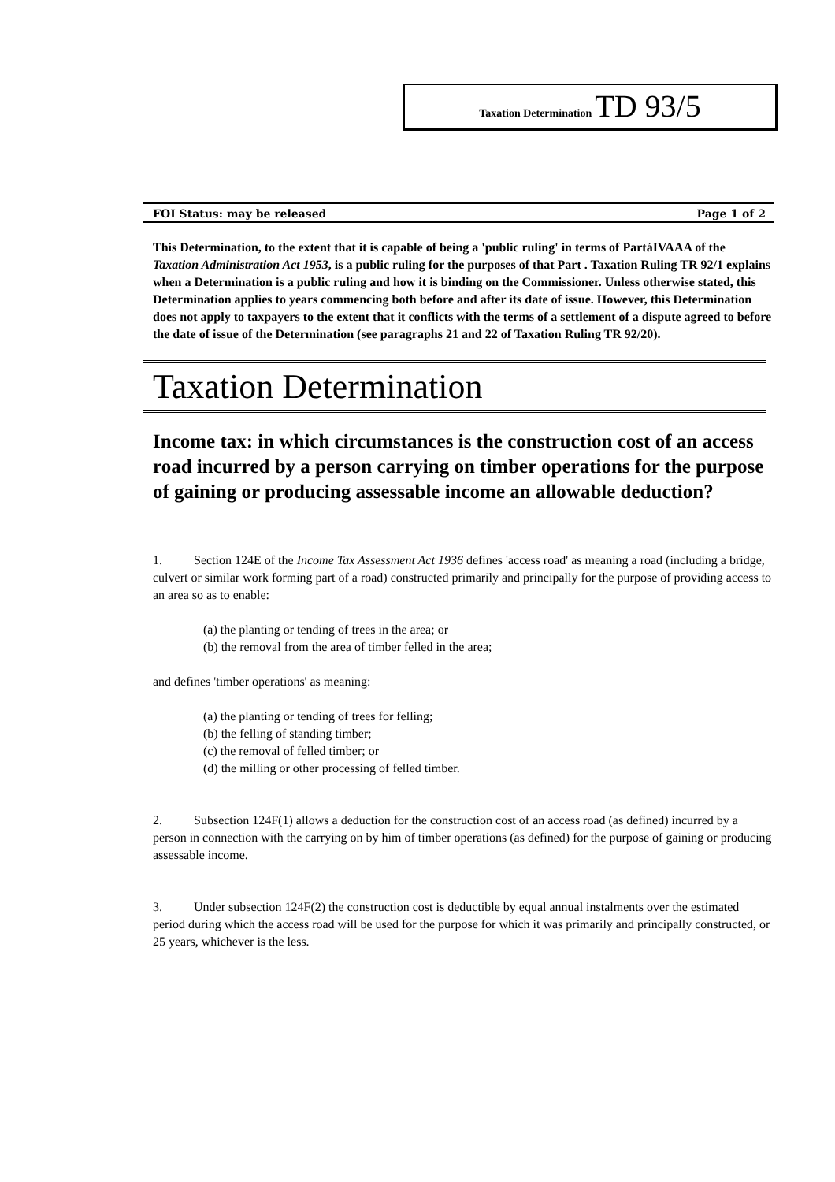Taxation Determination TD 93/5
FOI Status: may be released Page 1 of 2
This Determination, to the extent that it is capable of being a 'public ruling' in terms of PartáIVAAA of the Taxation Administration Act 1953, is a public ruling for the purposes of that Part . Taxation Ruling TR 92/1 explains when a Determination is a public ruling and how it is binding on the Commissioner. Unless otherwise stated, this Determination applies to years commencing both before and after its date of issue. However, this Determination does not apply to taxpayers to the extent that it conflicts with the terms of a settlement of a dispute agreed to before the date of issue of the Determination (see paragraphs 21 and 22 of Taxation Ruling TR 92/20).
Taxation Determination
Income tax: in which circumstances is the construction cost of an access road incurred by a person carrying on timber operations for the purpose of gaining or producing assessable income an allowable deduction?
1. Section 124E of the Income Tax Assessment Act 1936 defines 'access road' as meaning a road (including a bridge, culvert or similar work forming part of a road) constructed primarily and principally for the purpose of providing access to an area so as to enable:
(a) the planting or tending of trees in the area; or
(b) the removal from the area of timber felled in the area;
and defines 'timber operations' as meaning:
(a) the planting or tending of trees for felling;
(b) the felling of standing timber;
(c) the removal of felled timber; or
(d) the milling or other processing of felled timber.
2. Subsection 124F(1) allows a deduction for the construction cost of an access road (as defined) incurred by a person in connection with the carrying on by him of timber operations (as defined) for the purpose of gaining or producing assessable income.
3. Under subsection 124F(2) the construction cost is deductible by equal annual instalments over the estimated period during which the access road will be used for the purpose for which it was primarily and principally constructed, or 25 years, whichever is the less.